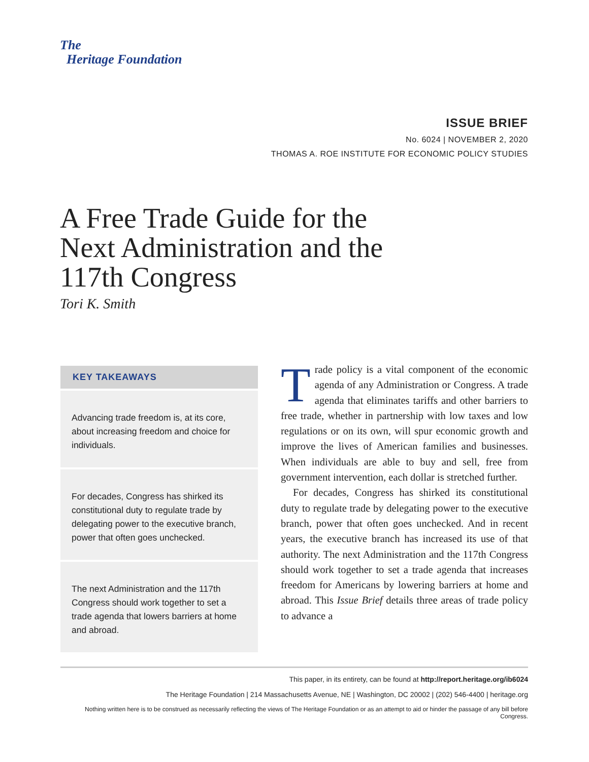The
Heritage Foundation
ISSUE BRIEF
No. 6024 | NOVEMBER 2, 2020
THOMAS A. ROE INSTITUTE FOR ECONOMIC POLICY STUDIES
A Free Trade Guide for the Next Administration and the 117th Congress
Tori K. Smith
KEY TAKEAWAYS
Advancing trade freedom is, at its core, about increasing freedom and choice for individuals.
For decades, Congress has shirked its constitutional duty to regulate trade by delegating power to the executive branch, power that often goes unchecked.
The next Administration and the 117th Congress should work together to set a trade agenda that lowers barriers at home and abroad.
Trade policy is a vital component of the economic agenda of any Administration or Congress. A trade agenda that eliminates tariffs and other barriers to free trade, whether in partnership with low taxes and low regulations or on its own, will spur economic growth and improve the lives of American families and businesses. When individuals are able to buy and sell, free from government intervention, each dollar is stretched further.
For decades, Congress has shirked its constitutional duty to regulate trade by delegating power to the executive branch, power that often goes unchecked. And in recent years, the executive branch has increased its use of that authority. The next Administration and the 117th Congress should work together to set a trade agenda that increases freedom for Americans by lowering barriers at home and abroad. This Issue Brief details three areas of trade policy to advance a
This paper, in its entirety, can be found at http://report.heritage.org/ib6024
The Heritage Foundation | 214 Massachusetts Avenue, NE | Washington, DC 20002 | (202) 546-4400 | heritage.org
Nothing written here is to be construed as necessarily reflecting the views of The Heritage Foundation or as an attempt to aid or hinder the passage of any bill before Congress.